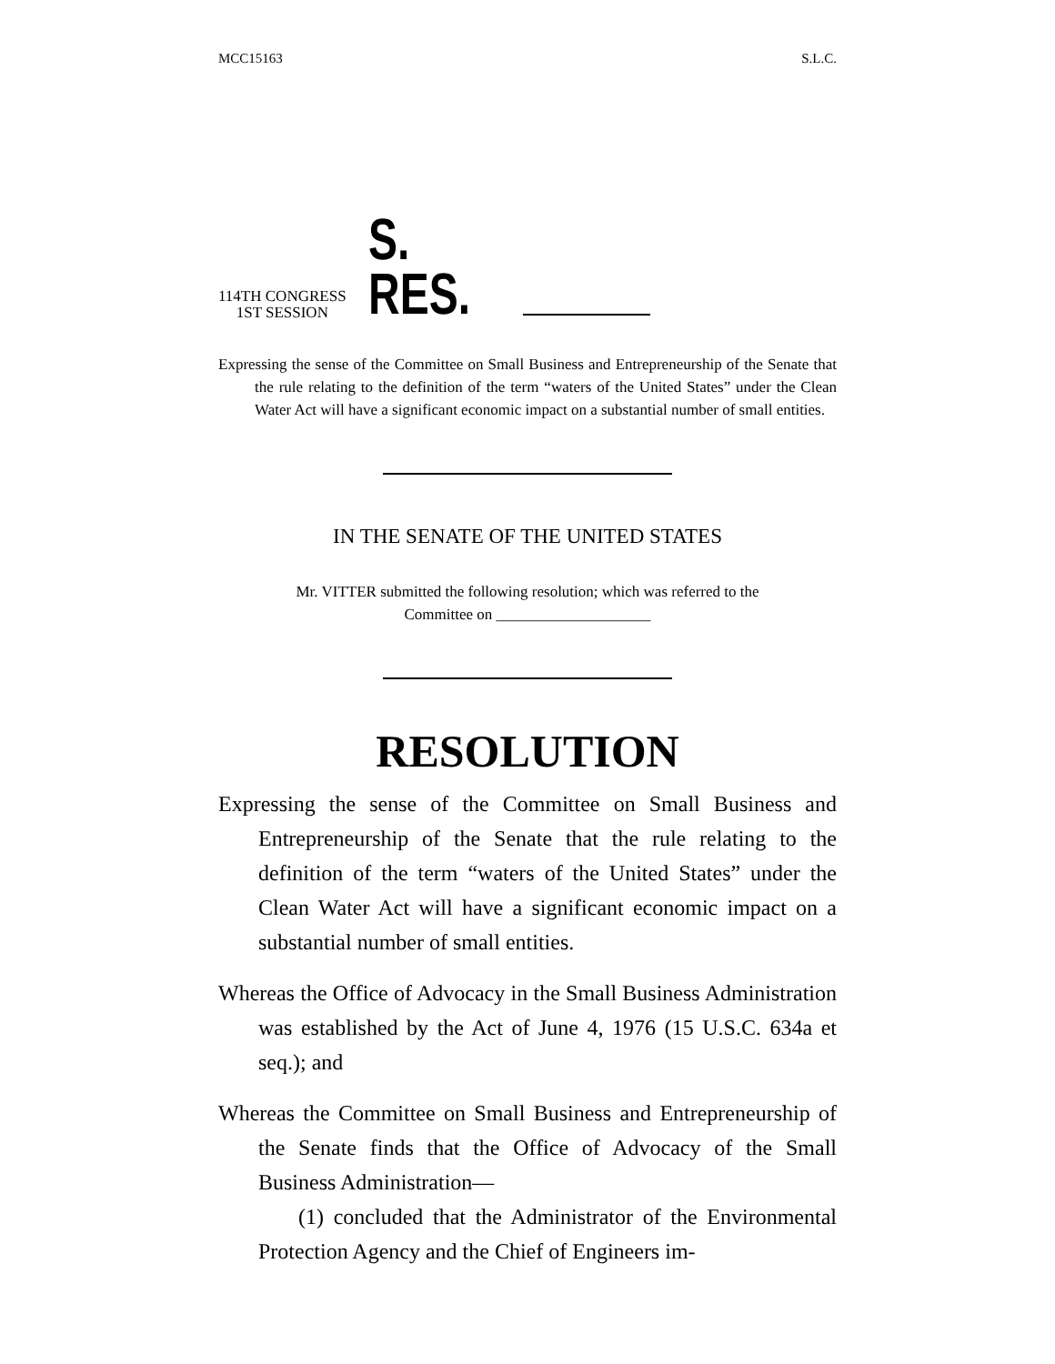MCC15163 S.L.C.
114TH CONGRESS
1ST SESSION
S. RES.
Expressing the sense of the Committee on Small Business and Entrepreneurship of the Senate that the rule relating to the definition of the term “waters of the United States” under the Clean Water Act will have a significant economic impact on a substantial number of small entities.
IN THE SENATE OF THE UNITED STATES
Mr. VITTER submitted the following resolution; which was referred to the
Committee on ____________________
RESOLUTION
Expressing the sense of the Committee on Small Business and Entrepreneurship of the Senate that the rule relating to the definition of the term “waters of the United States” under the Clean Water Act will have a significant economic impact on a substantial number of small entities.
Whereas the Office of Advocacy in the Small Business Administration was established by the Act of June 4, 1976 (15 U.S.C. 634a et seq.); and
Whereas the Committee on Small Business and Entrepreneurship of the Senate finds that the Office of Advocacy of the Small Business Administration—
(1) concluded that the Administrator of the Environmental Protection Agency and the Chief of Engineers im-